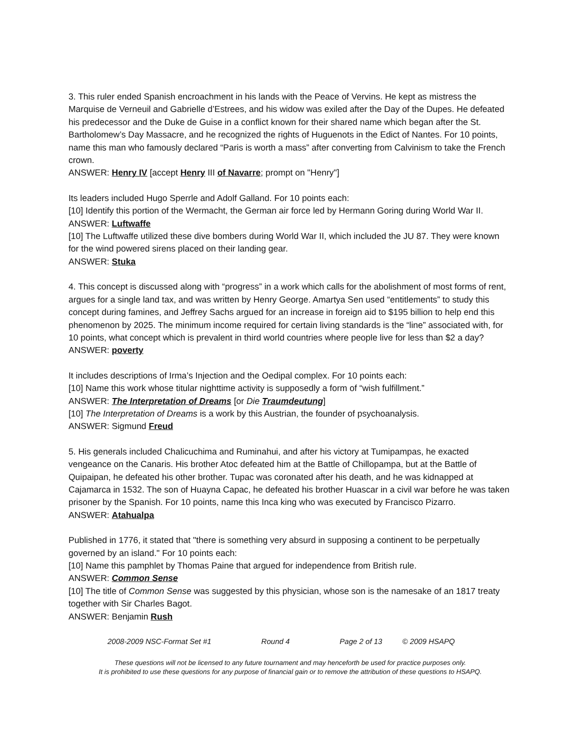3. This ruler ended Spanish encroachment in his lands with the Peace of Vervins. He kept as mistress the Marquise de Verneuil and Gabrielle d’Estrees, and his widow was exiled after the Day of the Dupes. He defeated his predecessor and the Duke de Guise in a conflict known for their shared name which began after the St. Bartholomew’s Day Massacre, and he recognized the rights of Huguenots in the Edict of Nantes. For 10 points, name this man who famously declared “Paris is worth a mass” after converting from Calvinism to take the French crown.
ANSWER: Henry IV [accept Henry III of Navarre; prompt on "Henry"]
Its leaders included Hugo Sperrle and Adolf Galland. For 10 points each:
[10] Identify this portion of the Wermacht, the German air force led by Hermann Goring during World War II.
ANSWER: Luftwaffe
[10] The Luftwaffe utilized these dive bombers during World War II, which included the JU 87. They were known for the wind powered sirens placed on their landing gear.
ANSWER: Stuka
4. This concept is discussed along with “progress” in a work which calls for the abolishment of most forms of rent, argues for a single land tax, and was written by Henry George. Amartya Sen used “entitlements” to study this concept during famines, and Jeffrey Sachs argued for an increase in foreign aid to $195 billion to help end this phenomenon by 2025. The minimum income required for certain living standards is the “line” associated with, for 10 points, what concept which is prevalent in third world countries where people live for less than $2 a day?
ANSWER: poverty
It includes descriptions of Irma’s Injection and the Oedipal complex. For 10 points each:
[10] Name this work whose titular nighttime activity is supposedly a form of “wish fulfillment.”
ANSWER: The Interpretation of Dreams [or Die Traumdeutung]
[10] The Interpretation of Dreams is a work by this Austrian, the founder of psychoanalysis.
ANSWER: Sigmund Freud
5. His generals included Chalicuchima and Ruminahui, and after his victory at Tumipampas, he exacted vengeance on the Canaris. His brother Atoc defeated him at the Battle of Chillopampa, but at the Battle of Quipaipan, he defeated his other brother. Tupac was coronated after his death, and he was kidnapped at Cajamarca in 1532. The son of Huayna Capac, he defeated his brother Huascar in a civil war before he was taken prisoner by the Spanish. For 10 points, name this Inca king who was executed by Francisco Pizarro.
ANSWER: Atahualpa
Published in 1776, it stated that "there is something very absurd in supposing a continent to be perpetually governed by an island." For 10 points each:
[10] Name this pamphlet by Thomas Paine that argued for independence from British rule.
ANSWER: Common Sense
[10] The title of Common Sense was suggested by this physician, whose son is the namesake of an 1817 treaty together with Sir Charles Bagot.
ANSWER: Benjamin Rush
2008-2009 NSC-Format Set #1 Round 4 Page 2 of 13 © 2009 HSAPQ
These questions will not be licensed to any future tournament and may henceforth be used for practice purposes only.
It is prohibited to use these questions for any purpose of financial gain or to remove the attribution of these questions to HSAPQ.